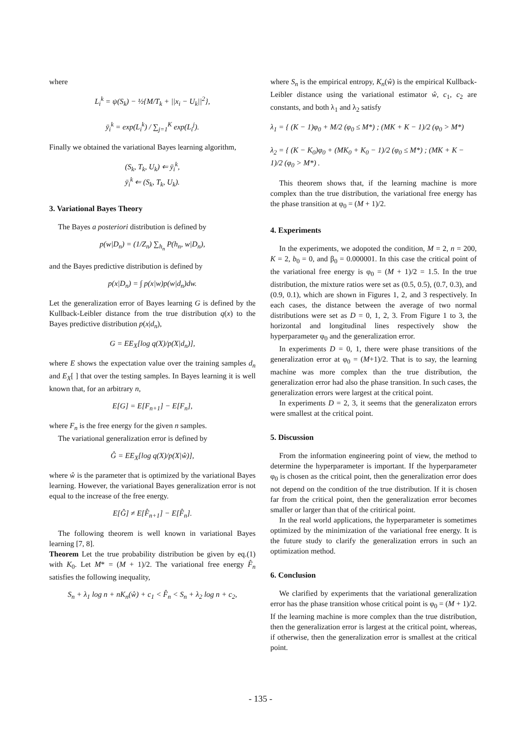where
L<sub>i</sub><sup>k</sup> = ψ(S<sub>k</sub>) − ½{M/T<sub>k</sub> + ||x<sub>i</sub> − U<sub>k</sub>||<sup>2</sup>},
ȳ<sub>i</sub><sup>k</sup> = exp(L<sub>i</sub><sup>k</sup>) / ∑<sub>j=1</sub><sup>K</sup> exp(L<sub>i</sub><sup>j</sup>).
Finally we obtained the variational Bayes learning algorithm,
(S<sub>k</sub>, T<sub>k</sub>, U<sub>k</sub>) ⇐ ȳ<sub>i</sub><sup>k</sup>,
ȳ<sub>i</sub><sup>k</sup> ⇐ (S<sub>k</sub>, T<sub>k</sub>, U<sub>k</sub>).
3. Variational Bayes Theory
The Bayes a posteriori distribution is defined by
p(w|D<sub>n</sub>) = (1/Z<sub>n</sub>) ∑<sub>h<sub>n</sub></sub> P(h<sub>n</sub>, w|D<sub>n</sub>),
and the Bayes predictive distribution is defined by
p(x|D<sub>n</sub>) = ∫ p(x|w)p(w|d<sub>n</sub>)dw.
Let the generalization error of Bayes learning G is defined by the Kullback-Leibler distance from the true distribution q(x) to the Bayes predictive distribution p(x|d<sub>n</sub>),
G = EE<sub>X</sub>[log q(X)/p(X|d<sub>n</sub>)],
where E shows the expectation value over the training samples d<sub>n</sub> and E<sub>X</sub>[ ] that over the testing samples. In Bayes learning it is well known that, for an arbitrary n,
E[G] = E[F<sub>n+1</sub>] − E[F<sub>n</sub>],
where F<sub>n</sub> is the free energy for the given n samples.
The variational generalization error is defined by
Ĝ = EE<sub>X</sub>[log q(X)/p(X|ŵ)],
where ŵ is the parameter that is optimized by the variational Bayes learning. However, the variational Bayes generalization error is not equal to the increase of the free energy.
E[Ĝ] ≠ E[F̂<sub>n+1</sub>] − E[F̂<sub>n</sub>].
The following theorem is well known in variational Bayes learning [7, 8].
Theorem Let the true probability distribution be given by eq.(1) with K<sub>0</sub>. Let M* = (M + 1)/2. The variational free energy F̂<sub>n</sub> satisfies the following inequality,
S<sub>n</sub> + λ<sub>1</sub> log n + nK<sub>n</sub>(ŵ) + c<sub>1</sub> < F̂<sub>n</sub> < S<sub>n</sub> + λ<sub>2</sub> log n + c<sub>2</sub>,
where S<sub>n</sub> is the empirical entropy, K<sub>n</sub>(ŵ) is the empirical Kullback-Leibler distance using the variational estimator ŵ, c<sub>1</sub>, c<sub>2</sub> are constants, and both λ<sub>1</sub> and λ<sub>2</sub> satisfy
λ<sub>1</sub> = { (K − 1)φ<sub>0</sub> + M/2 (φ<sub>0</sub> ≤ M*) ; (MK + K − 1)/2 (φ<sub>0</sub> > M*)
λ<sub>2</sub> = { (K − K<sub>0</sub>)φ<sub>0</sub> + (MK<sub>0</sub> + K<sub>0</sub> − 1)/2 (φ<sub>0</sub> ≤ M*) ; (MK + K − 1)/2 (φ<sub>0</sub> > M*) .
This theorem shows that, if the learning machine is more complex than the true distribution, the variational free energy has the phase transition at φ<sub>0</sub> = (M + 1)/2.
4. Experiments
In the experiments, we adopoted the condition, M = 2, n = 200, K = 2, b<sub>0</sub> = 0, and β<sub>0</sub> = 0.000001. In this case the critical point of the variational free energy is φ<sub>0</sub> = (M + 1)/2 = 1.5. In the true distribution, the mixture ratios were set as (0.5, 0.5), (0.7, 0.3), and (0.9, 0.1), which are shown in Figures 1, 2, and 3 respectively. In each cases, the distance between the average of two normal distributions were set as D = 0, 1, 2, 3. From Figure 1 to 3, the horizontal and longitudinal lines respectively show the hyperparameter φ<sub>0</sub> and the generalization error.
In experiments D = 0, 1, there were phase transitions of the generalization error at φ<sub>0</sub> = (M+1)/2. That is to say, the learning machine was more complex than the true distribution, the generalization error had also the phase transition. In such cases, the generalization errors were largest at the critical point.
In experiments D = 2, 3, it seems that the generalizaton errors were smallest at the critical point.
5. Discussion
From the information engineering point of view, the method to determine the hyperparameter is important. If the hyperparameter φ<sub>0</sub> is chosen as the critical point, then the generalization error does not depend on the condition of the true distribution. If it is chosen far from the critical point, then the generalization error becomes smaller or larger than that of the critirical point.
In the real world applications, the hyperparameter is sometimes optimized by the minimization of the variational free energy. It is the future study to clarify the generalization errors in such an optimization method.
6. Conclusion
We clarified by experiments that the variational generalization error has the phase transition whose critical point is φ<sub>0</sub> = (M + 1)/2. If the learning machine is more complex than the true distribution, then the generalization error is largest at the critical point, whereas, if otherwise, then the generalization error is smallest at the critical point.
- 135 -